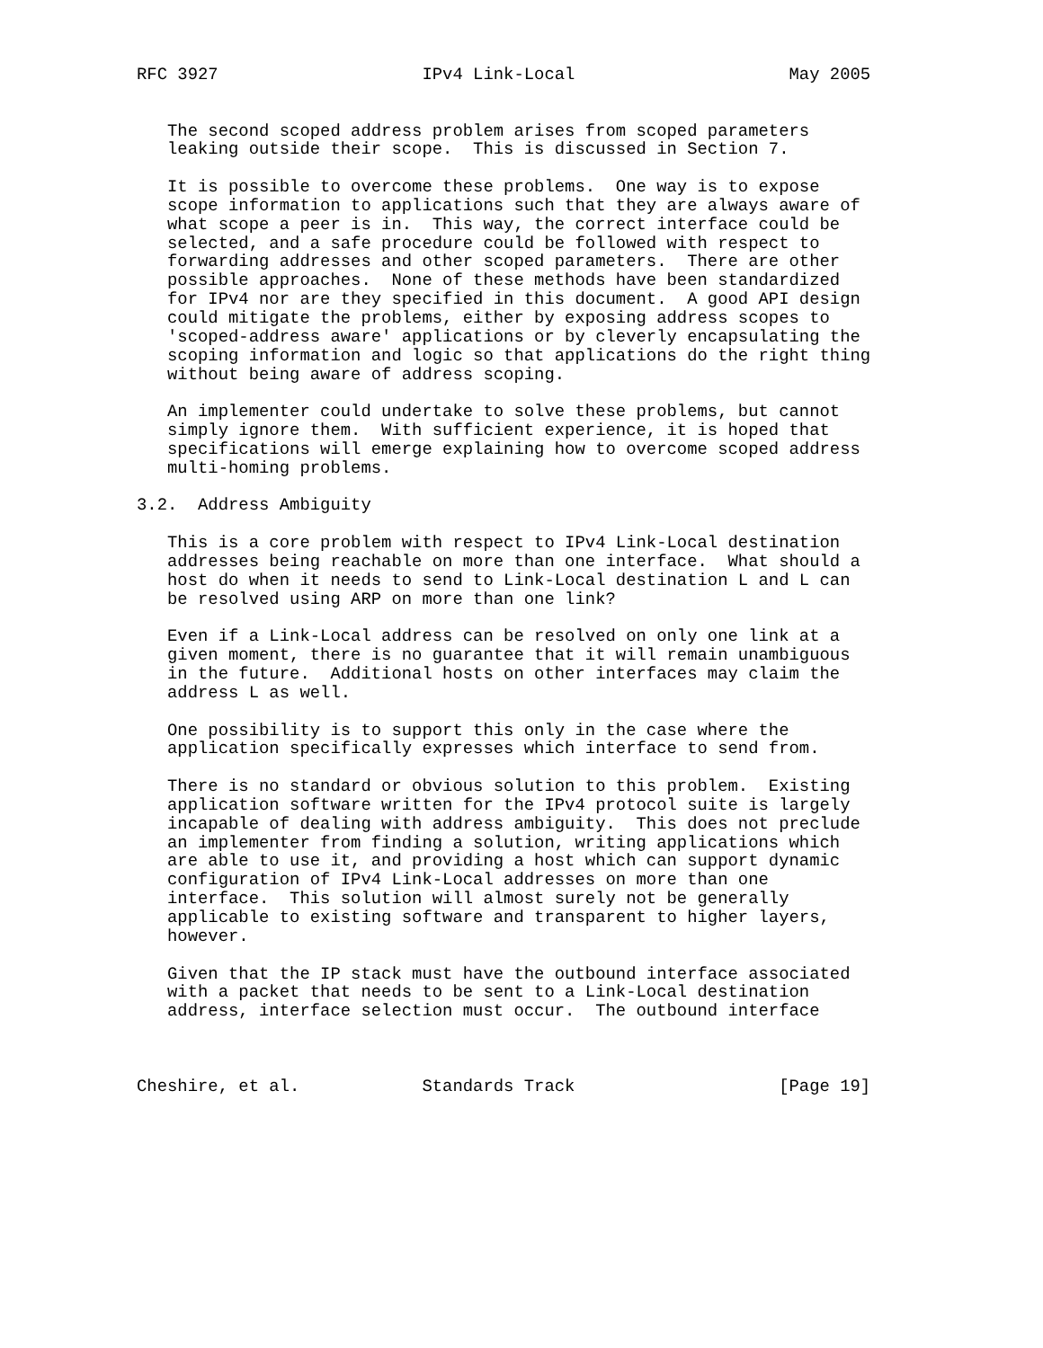RFC 3927                    IPv4 Link-Local                     May 2005


   The second scoped address problem arises from scoped parameters
   leaking outside their scope.  This is discussed in Section 7.

   It is possible to overcome these problems.  One way is to expose
   scope information to applications such that they are always aware of
   what scope a peer is in.  This way, the correct interface could be
   selected, and a safe procedure could be followed with respect to
   forwarding addresses and other scoped parameters.  There are other
   possible approaches.  None of these methods have been standardized
   for IPv4 nor are they specified in this document.  A good API design
   could mitigate the problems, either by exposing address scopes to
   'scoped-address aware' applications or by cleverly encapsulating the
   scoping information and logic so that applications do the right thing
   without being aware of address scoping.

   An implementer could undertake to solve these problems, but cannot
   simply ignore them.  With sufficient experience, it is hoped that
   specifications will emerge explaining how to overcome scoped address
   multi-homing problems.

3.2.  Address Ambiguity

   This is a core problem with respect to IPv4 Link-Local destination
   addresses being reachable on more than one interface.  What should a
   host do when it needs to send to Link-Local destination L and L can
   be resolved using ARP on more than one link?

   Even if a Link-Local address can be resolved on only one link at a
   given moment, there is no guarantee that it will remain unambiguous
   in the future.  Additional hosts on other interfaces may claim the
   address L as well.

   One possibility is to support this only in the case where the
   application specifically expresses which interface to send from.

   There is no standard or obvious solution to this problem.  Existing
   application software written for the IPv4 protocol suite is largely
   incapable of dealing with address ambiguity.  This does not preclude
   an implementer from finding a solution, writing applications which
   are able to use it, and providing a host which can support dynamic
   configuration of IPv4 Link-Local addresses on more than one
   interface.  This solution will almost surely not be generally
   applicable to existing software and transparent to higher layers,
   however.

   Given that the IP stack must have the outbound interface associated
   with a packet that needs to be sent to a Link-Local destination
   address, interface selection must occur.  The outbound interface



Cheshire, et al.            Standards Track                    [Page 19]